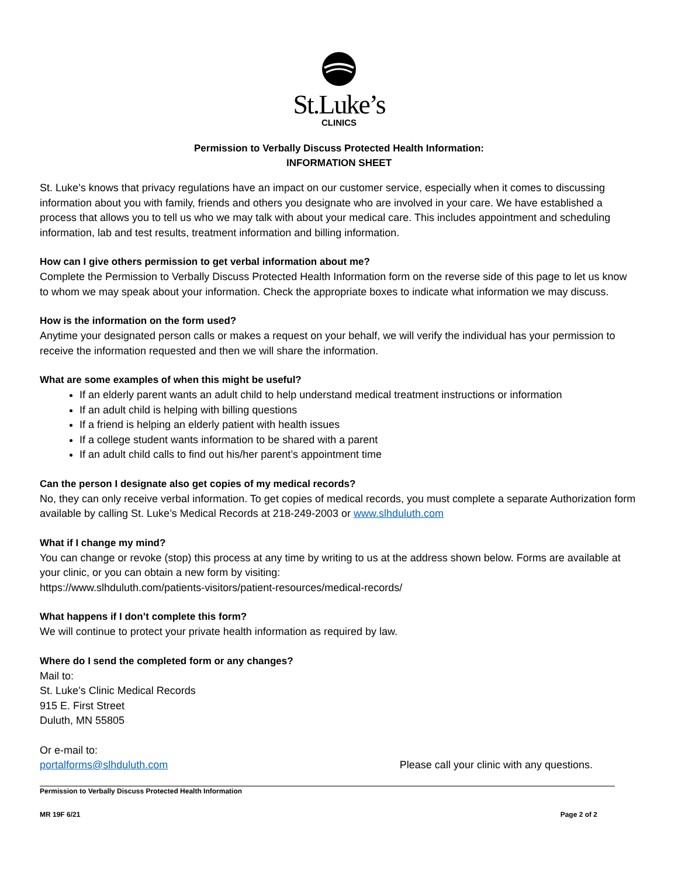St.Luke’s
CLINICS
Permission to Verbally Discuss Protected Health Information:
INFORMATION SHEET
St. Luke’s knows that privacy regulations have an impact on our customer service, especially when it comes to discussing information about you with family, friends and others you designate who are involved in your care. We have established a process that allows you to tell us who we may talk with about your medical care. This includes appointment and scheduling information, lab and test results, treatment information and billing information.
How can I give others permission to get verbal information about me?
Complete the Permission to Verbally Discuss Protected Health Information form on the reverse side of this page to let us know to whom we may speak about your information. Check the appropriate boxes to indicate what information we may discuss.
How is the information on the form used?
Anytime your designated person calls or makes a request on your behalf, we will verify the individual has your permission to receive the information requested and then we will share the information.
What are some examples of when this might be useful?
If an elderly parent wants an adult child to help understand medical treatment instructions or information
If an adult child is helping with billing questions
If a friend is helping an elderly patient with health issues
If a college student wants information to be shared with a parent
If an adult child calls to find out his/her parent’s appointment time
Can the person I designate also get copies of my medical records?
No, they can only receive verbal information. To get copies of medical records, you must complete a separate Authorization form available by calling St. Luke’s Medical Records at 218-249-2003 or www.slhduluth.com
What if I change my mind?
You can change or revoke (stop) this process at any time by writing to us at the address shown below. Forms are available at your clinic, or you can obtain a new form by visiting:
https://www.slhduluth.com/patients-visitors/patient-resources/medical-records/
What happens if I don’t complete this form?
We will continue to protect your private health information as required by law.
Where do I send the completed form or any changes?
Mail to:
St. Luke’s Clinic Medical Records
915 E. First Street
Duluth, MN 55805
Or e-mail to:
portalforms@slhduluth.com Please call your clinic with any questions.
Permission to Verbally Discuss Protected Health Information
MR 19F 6/21 Page 2 of 2